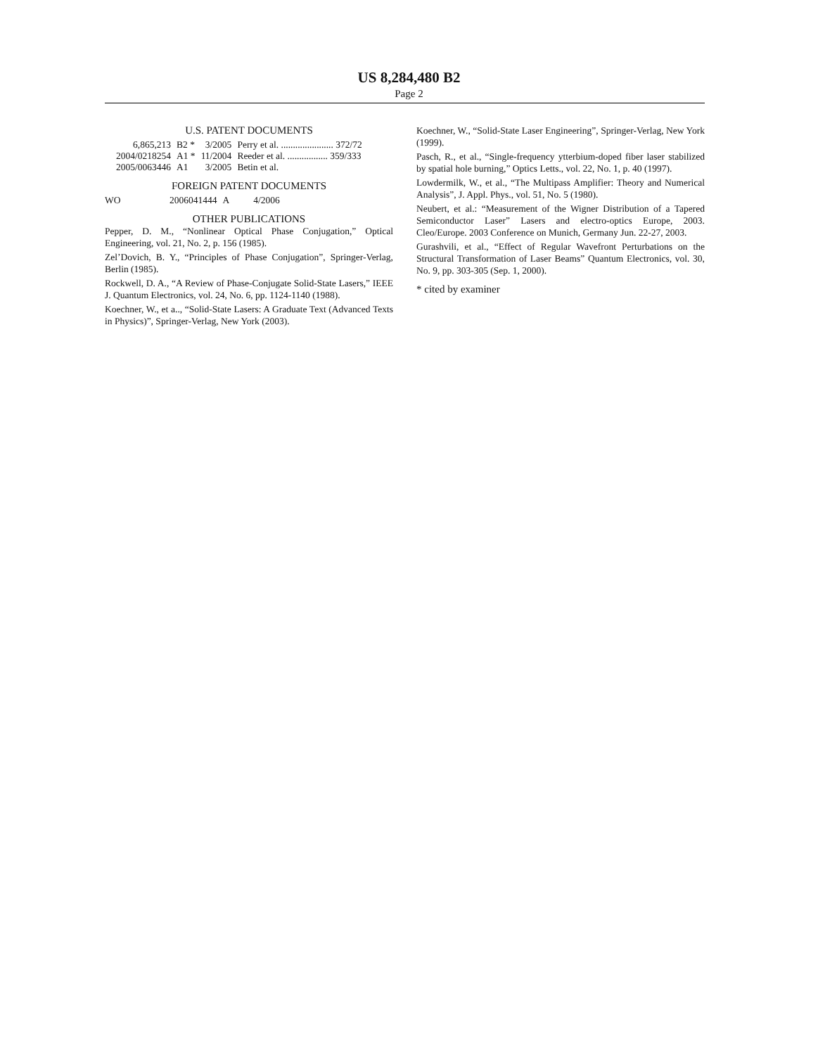US 8,284,480 B2
Page 2
U.S. PATENT DOCUMENTS
| 6,865,213 | B2 * | 3/2005 | Perry et al. ...................... 372/72 |
| 2004/0218254 | A1 * | 11/2004 | Reeder et al. ................. 359/333 |
| 2005/0063446 | A1 | 3/2005 | Betin et al. |
FOREIGN PATENT DOCUMENTS
| WO | 2006041444 | A | 4/2006 |
OTHER PUBLICATIONS
Pepper, D. M., “Nonlinear Optical Phase Conjugation,” Optical Engineering, vol. 21, No. 2, p. 156 (1985).
Zel’Dovich, B. Y., “Principles of Phase Conjugation”, Springer-Verlag, Berlin (1985).
Rockwell, D. A., “A Review of Phase-Conjugate Solid-State Lasers,” IEEE J. Quantum Electronics, vol. 24, No. 6, pp. 1124-1140 (1988).
Koechner, W., et a.., “Solid-State Lasers: A Graduate Text (Advanced Texts in Physics)”, Springer-Verlag, New York (2003).
Koechner, W., “Solid-State Laser Engineering”, Springer-Verlag, New York (1999).
Pasch, R., et al., “Single-frequency ytterbium-doped fiber laser stabilized by spatial hole burning,” Optics Letts., vol. 22, No. 1, p. 40 (1997).
Lowdermilk, W., et al., “The Multipass Amplifier: Theory and Numerical Analysis”, J. Appl. Phys., vol. 51, No. 5 (1980).
Neubert, et al.: “Measurement of the Wigner Distribution of a Tapered Semiconductor Laser” Lasers and electro-optics Europe, 2003. Cleo/Europe. 2003 Conference on Munich, Germany Jun. 22-27, 2003.
Gurashvili, et al., “Effect of Regular Wavefront Perturbations on the Structural Transformation of Laser Beams” Quantum Electronics, vol. 30, No. 9, pp. 303-305 (Sep. 1, 2000).
* cited by examiner